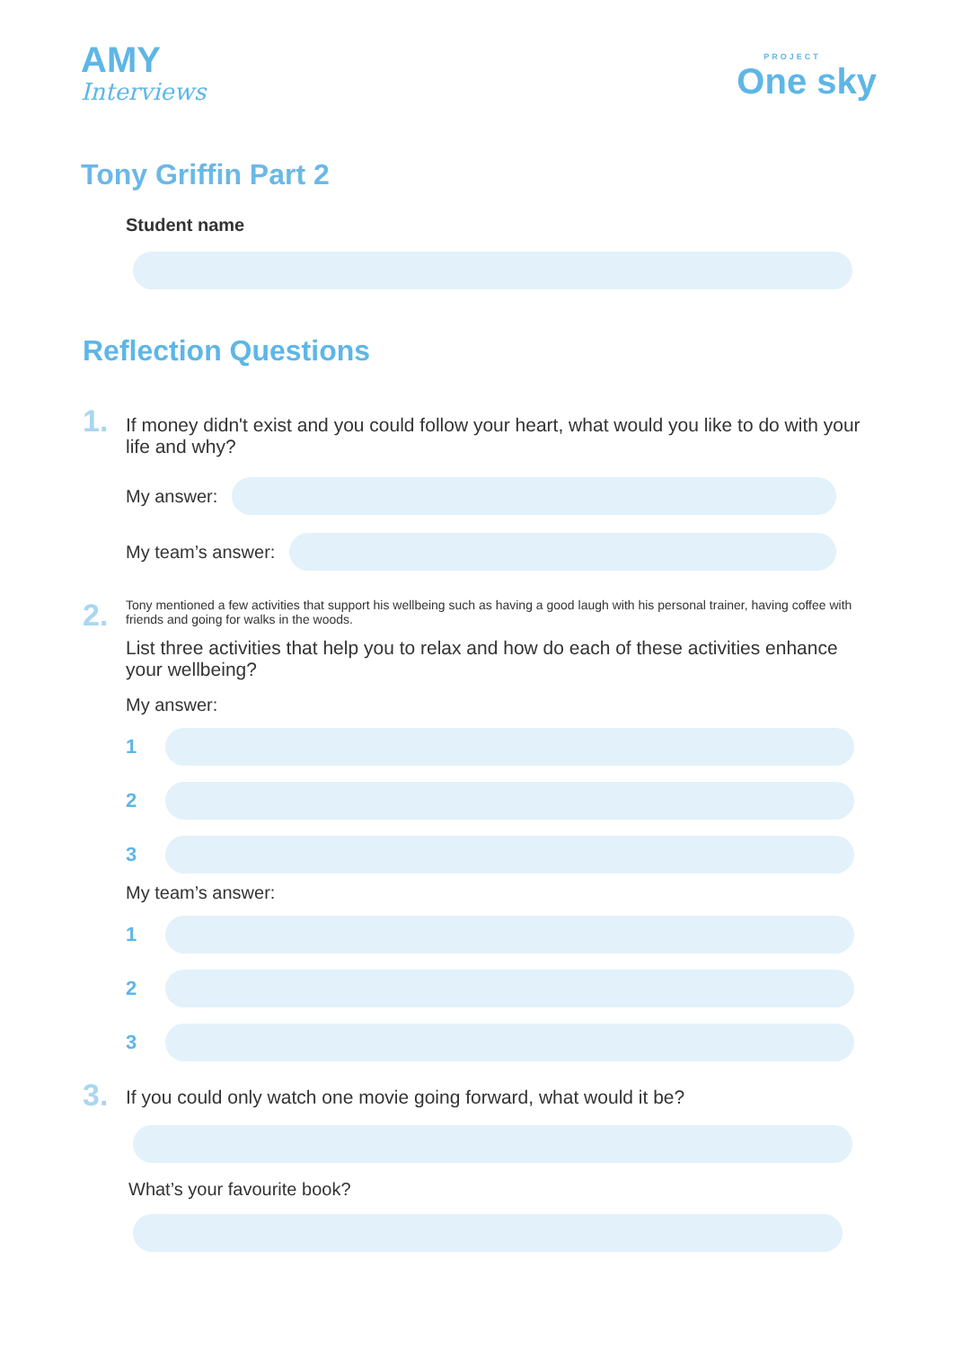AMY
Interviews
PROJECT
One sky
Tony Griffin Part 2
Student name
Reflection Questions
1.
If money didn't exist and you could follow your heart, what would you like to do with your life and why?
My answer:
My team’s answer:
2.
Tony mentioned a few activities that support his wellbeing such as having a good laugh with his personal trainer, having coffee with friends and going for walks in the woods.
List three activities that help you to relax and how do each of these activities enhance your wellbeing?
My answer:
1
2
3
My team’s answer:
1
2
3
3.
If you could only watch one movie going forward, what would it be?
What’s your favourite book?